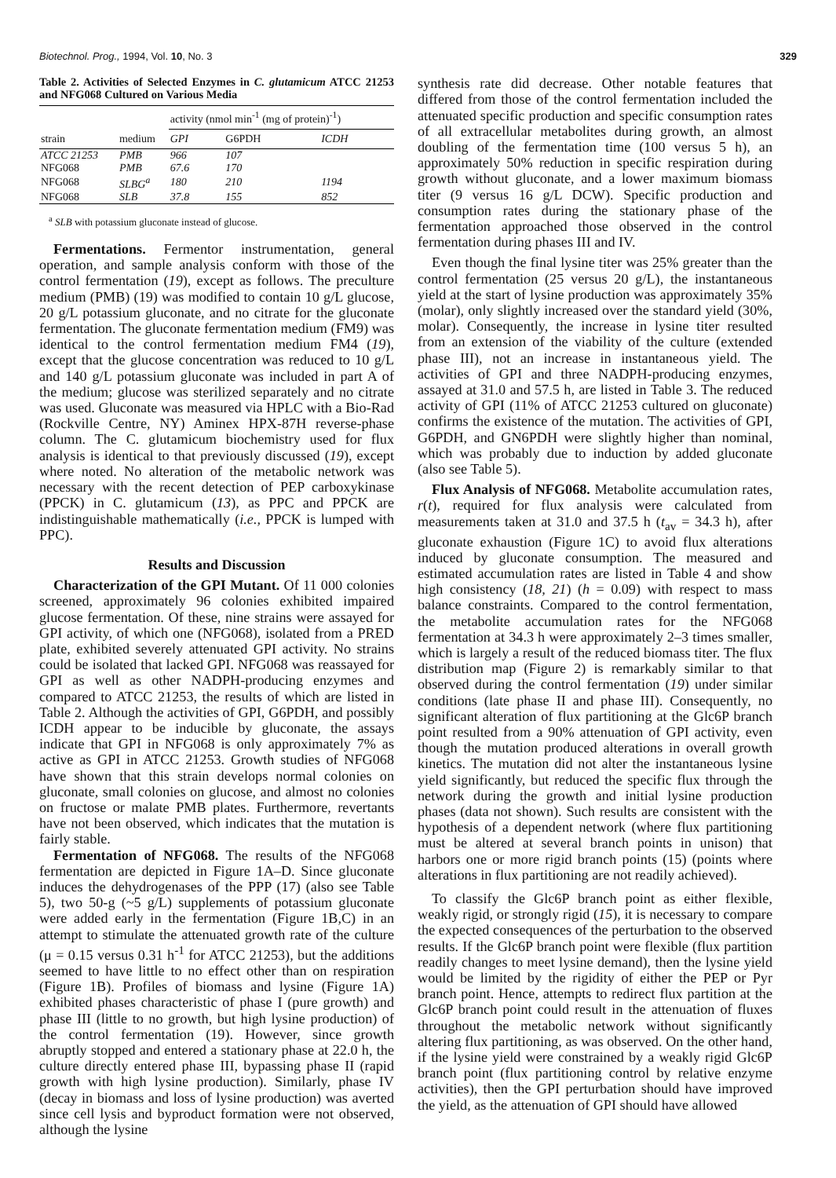Biotechnol. Prog., 1994, Vol. 10, No. 3 329
Table 2. Activities of Selected Enzymes in C. glutamicum ATCC 21253 and NFG068 Cultured on Various Media
| | | activity (nmol min<sup>-1</sup> (mg of protein)<sup>-1</sup>) | | |
| --- | --- | --- | --- | --- |
| strain | medium | GPI | G6PDH | ICDH |
| ATCC 21253 | PMB | 966 | 107 | |
| NFG068 | PMB | 67.6 | 170 | |
| NFG068 | SLBG<sup>a</sup> | 180 | 210 | 1194 |
| NFG068 | SLB | 37.8 | 155 | 852 |
<sup>a</sup> SLB with potassium gluconate instead of glucose.
Fermentations. Fermentor instrumentation, general operation, and sample analysis conform with those of the control fermentation (19), except as follows. The preculture medium (PMB) (19) was modified to contain 10 g/L glucose, 20 g/L potassium gluconate, and no citrate for the gluconate fermentation. The gluconate fermentation medium (FM9) was identical to the control fermentation medium FM4 (19), except that the glucose concentration was reduced to 10 g/L and 140 g/L potassium gluconate was included in part A of the medium; glucose was sterilized separately and no citrate was used. Gluconate was measured via HPLC with a Bio-Rad (Rockville Centre, NY) Aminex HPX-87H reverse-phase column. The C. glutamicum biochemistry used for flux analysis is identical to that previously discussed (19), except where noted. No alteration of the metabolic network was necessary with the recent detection of PEP carboxykinase (PPCK) in C. glutamicum (13), as PPC and PPCK are indistinguishable mathematically (i.e., PPCK is lumped with PPC).
Results and Discussion
Characterization of the GPI Mutant. Of 11 000 colonies screened, approximately 96 colonies exhibited impaired glucose fermentation. Of these, nine strains were assayed for GPI activity, of which one (NFG068), isolated from a PRED plate, exhibited severely attenuated GPI activity. No strains could be isolated that lacked GPI. NFG068 was reassayed for GPI as well as other NADPH-producing enzymes and compared to ATCC 21253, the results of which are listed in Table 2. Although the activities of GPI, G6PDH, and possibly ICDH appear to be inducible by gluconate, the assays indicate that GPI in NFG068 is only approximately 7% as active as GPI in ATCC 21253. Growth studies of NFG068 have shown that this strain develops normal colonies on gluconate, small colonies on glucose, and almost no colonies on fructose or malate PMB plates. Furthermore, revertants have not been observed, which indicates that the mutation is fairly stable.
Fermentation of NFG068. The results of the NFG068 fermentation are depicted in Figure 1A–D. Since gluconate induces the dehydrogenases of the PPP (17) (also see Table 5), two 50-g (~5 g/L) supplements of potassium gluconate were added early in the fermentation (Figure 1B,C) in an attempt to stimulate the attenuated growth rate of the culture (μ = 0.15 versus 0.31 h<sup>-1</sup> for ATCC 21253), but the additions seemed to have little to no effect other than on respiration (Figure 1B). Profiles of biomass and lysine (Figure 1A) exhibited phases characteristic of phase I (pure growth) and phase III (little to no growth, but high lysine production) of the control fermentation (19). However, since growth abruptly stopped and entered a stationary phase at 22.0 h, the culture directly entered phase III, bypassing phase II (rapid growth with high lysine production). Similarly, phase IV (decay in biomass and loss of lysine production) was averted since cell lysis and byproduct formation were not observed, although the lysine
synthesis rate did decrease. Other notable features that differed from those of the control fermentation included the attenuated specific production and specific consumption rates of all extracellular metabolites during growth, an almost doubling of the fermentation time (100 versus 5 h), an approximately 50% reduction in specific respiration during growth without gluconate, and a lower maximum biomass titer (9 versus 16 g/L DCW). Specific production and consumption rates during the stationary phase of the fermentation approached those observed in the control fermentation during phases III and IV.
Even though the final lysine titer was 25% greater than the control fermentation (25 versus 20 g/L), the instantaneous yield at the start of lysine production was approximately 35% (molar), only slightly increased over the standard yield (30%, molar). Consequently, the increase in lysine titer resulted from an extension of the viability of the culture (extended phase III), not an increase in instantaneous yield. The activities of GPI and three NADPH-producing enzymes, assayed at 31.0 and 57.5 h, are listed in Table 3. The reduced activity of GPI (11% of ATCC 21253 cultured on gluconate) confirms the existence of the mutation. The activities of GPI, G6PDH, and GN6PDH were slightly higher than nominal, which was probably due to induction by added gluconate (also see Table 5).
Flux Analysis of NFG068. Metabolite accumulation rates, r(t), required for flux analysis were calculated from measurements taken at 31.0 and 37.5 h (t<sub>av</sub> = 34.3 h), after gluconate exhaustion (Figure 1C) to avoid flux alterations induced by gluconate consumption. The measured and estimated accumulation rates are listed in Table 4 and show high consistency (18, 21) (h = 0.09) with respect to mass balance constraints. Compared to the control fermentation, the metabolite accumulation rates for the NFG068 fermentation at 34.3 h were approximately 2–3 times smaller, which is largely a result of the reduced biomass titer. The flux distribution map (Figure 2) is remarkably similar to that observed during the control fermentation (19) under similar conditions (late phase II and phase III). Consequently, no significant alteration of flux partitioning at the Glc6P branch point resulted from a 90% attenuation of GPI activity, even though the mutation produced alterations in overall growth kinetics. The mutation did not alter the instantaneous lysine yield significantly, but reduced the specific flux through the network during the growth and initial lysine production phases (data not shown). Such results are consistent with the hypothesis of a dependent network (where flux partitioning must be altered at several branch points in unison) that harbors one or more rigid branch points (15) (points where alterations in flux partitioning are not readily achieved).
To classify the Glc6P branch point as either flexible, weakly rigid, or strongly rigid (15), it is necessary to compare the expected consequences of the perturbation to the observed results. If the Glc6P branch point were flexible (flux partition readily changes to meet lysine demand), then the lysine yield would be limited by the rigidity of either the PEP or Pyr branch point. Hence, attempts to redirect flux partition at the Glc6P branch point could result in the attenuation of fluxes throughout the metabolic network without significantly altering flux partitioning, as was observed. On the other hand, if the lysine yield were constrained by a weakly rigid Glc6P branch point (flux partitioning control by relative enzyme activities), then the GPI perturbation should have improved the yield, as the attenuation of GPI should have allowed